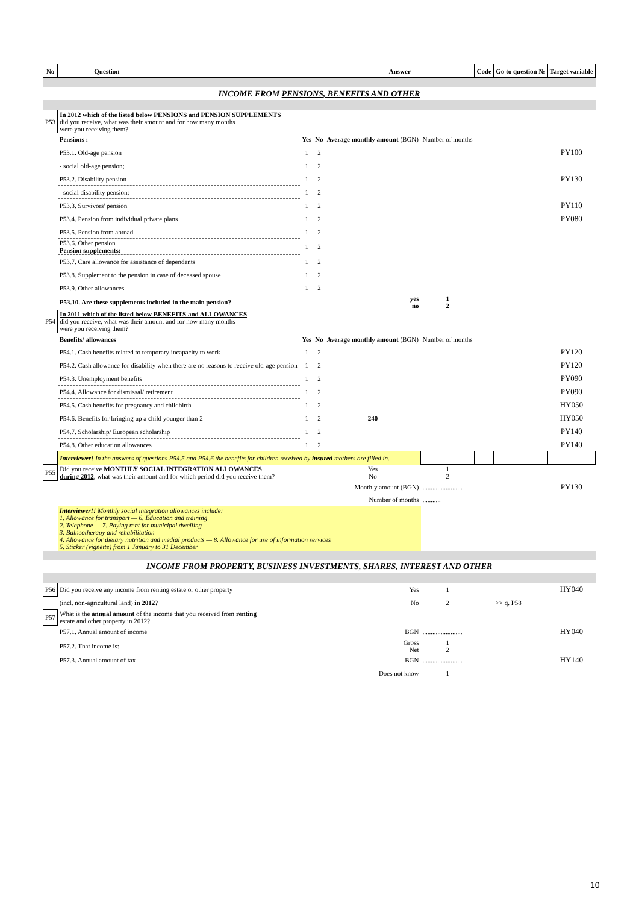| No | Question | | | | Answer | | Code | Go to question № | Target variable |
| --- | --- | --- | --- | --- | --- | --- | --- | --- | --- |
| INCOME FROM PENSIONS, BENEFITS AND OTHER | | | | | | | | | |
| P53 | In 2012 which of the listed below PENSIONS and PENSION SUPPLEMENTS did you receive, what was their amount and for how many months were you receiving them? | | | | | | | | |
| | Pensions : | Yes | No | Average monthly amount (BGN) | | Number of months | | | |
| | P53.1. Old-age pension | 1 | 2 | | | | | | PY100 |
| | - social old-age pension; | 1 | 2 | | | | | | |
| | P53.2. Disability pension | 1 | 2 | | | | | | PY130 |
| | - social disability pension; | 1 | 2 | | | | | | |
| | P53.3. Survivors' pension | 1 | 2 | | | | | | PY110 |
| | P53.4. Pension from individual private plans | 1 | 2 | | | | | | PY080 |
| | P53.5. Pension from abroad | 1 | 2 | | | | | | |
| | P53.6. Other pension Pension supplements: | 1 | 2 | | | | | | |
| | P53.7. Care allowance for assistance of dependents | 1 | 2 | | | | | | |
| | P53.8. Supplement to the pension in case of deceased spouse | 1 | 2 | | | | | | |
| | P53.9. Other allowances | 1 | 2 | | | | | | |
| | P53.10. Are these supplements included in the main pension? | | | | yes no | 1 2 | | | |
| P54 | In 2011 which of the listed below BENEFITS and ALLOWANCES did you receive, what was their amount and for how many months were you receiving them? | | | | | | | | |
| | Benefits/ allowances | Yes | No | Average monthly amount (BGN) | | Number of months | | | |
| | P54.1. Cash benefits related to temporary incapacity to work | 1 | 2 | | | | | | PY120 |
| | P54.2. Cash allowance for disability when there are no reasons to receive old-age pension | 1 | 2 | | | | | | PY120 |
| | P54.3. Unemployment benefits | 1 | 2 | | | | | | PY090 |
| | P54.4. Allowance for dismissal/ retirement | 1 | 2 | | | | | | PY090 |
| | P54.5. Cash benefits for pregnancy and childbirth | 1 | 2 | | | | | | HY050 |
| | P54.6. Benefits for bringing up a child younger than 2 | 1 | 2 | 240 | | | | | HY050 |
| | P54.7. Scholarship/ European scholarship | 1 | 2 | | | | | | PY140 |
| | P54.8. Other education allowances | 1 | 2 | | | | | | PY140 |
| | Interviewer! In the answers of questions P54.5 and P54.6 the benefits for children received by insured mothers are filled in. | | | | | | | | |
| P55 | Did you receive MONTHLY SOCIAL INTEGRATION ALLOWANCES during 2012 , what was their amount and for which period did you receive them? | | | | Yes No | 1 2 | | | |
| | Monthly amount (BGN) | | | | | ........................ | | | PY130 |
| | Number of months | | | | | ........... | | | |
| | Interviewer!! Monthly social integration allowances include: 1. Allowance for transport — 6. Education and training 2. Telephone — 7. Paying rent for municipal dwelling 3. Balneotherapy and rehabilitation 4. Allowance for dietary nutrition and medial products — 8. Allowance for use of information services 5. Sticker (vignette) from 1 January to 31 December | | | | | | | | |
| INCOME FROM PROPERTY, BUSINESS INVESTMENTS, SHARES, INTEREST AND OTHER | | | | | | | | | |
| P56 | Did you receive any income from renting estate or other property | | | | Yes | 1 | | | HY040 |
| | (incl. non-agricultural land) in 2012 ? | | | | No | 2 | | >> q. P58 | |
| P57 | What is the annual amount of the income that you received from renting estate and other property in 2012? | | | | | | | | |
| | P57.1. Annual amount of income | | | | BGN | ........................ | | | HY040 |
| | P57.2. That income is: | | | | Gross Net | 1 2 | | | |
| | P57.3. Annual amount of tax | | | | BGN | ........................ | | | HY140 |
| | | | | | Does not know | 1 | | | |
10